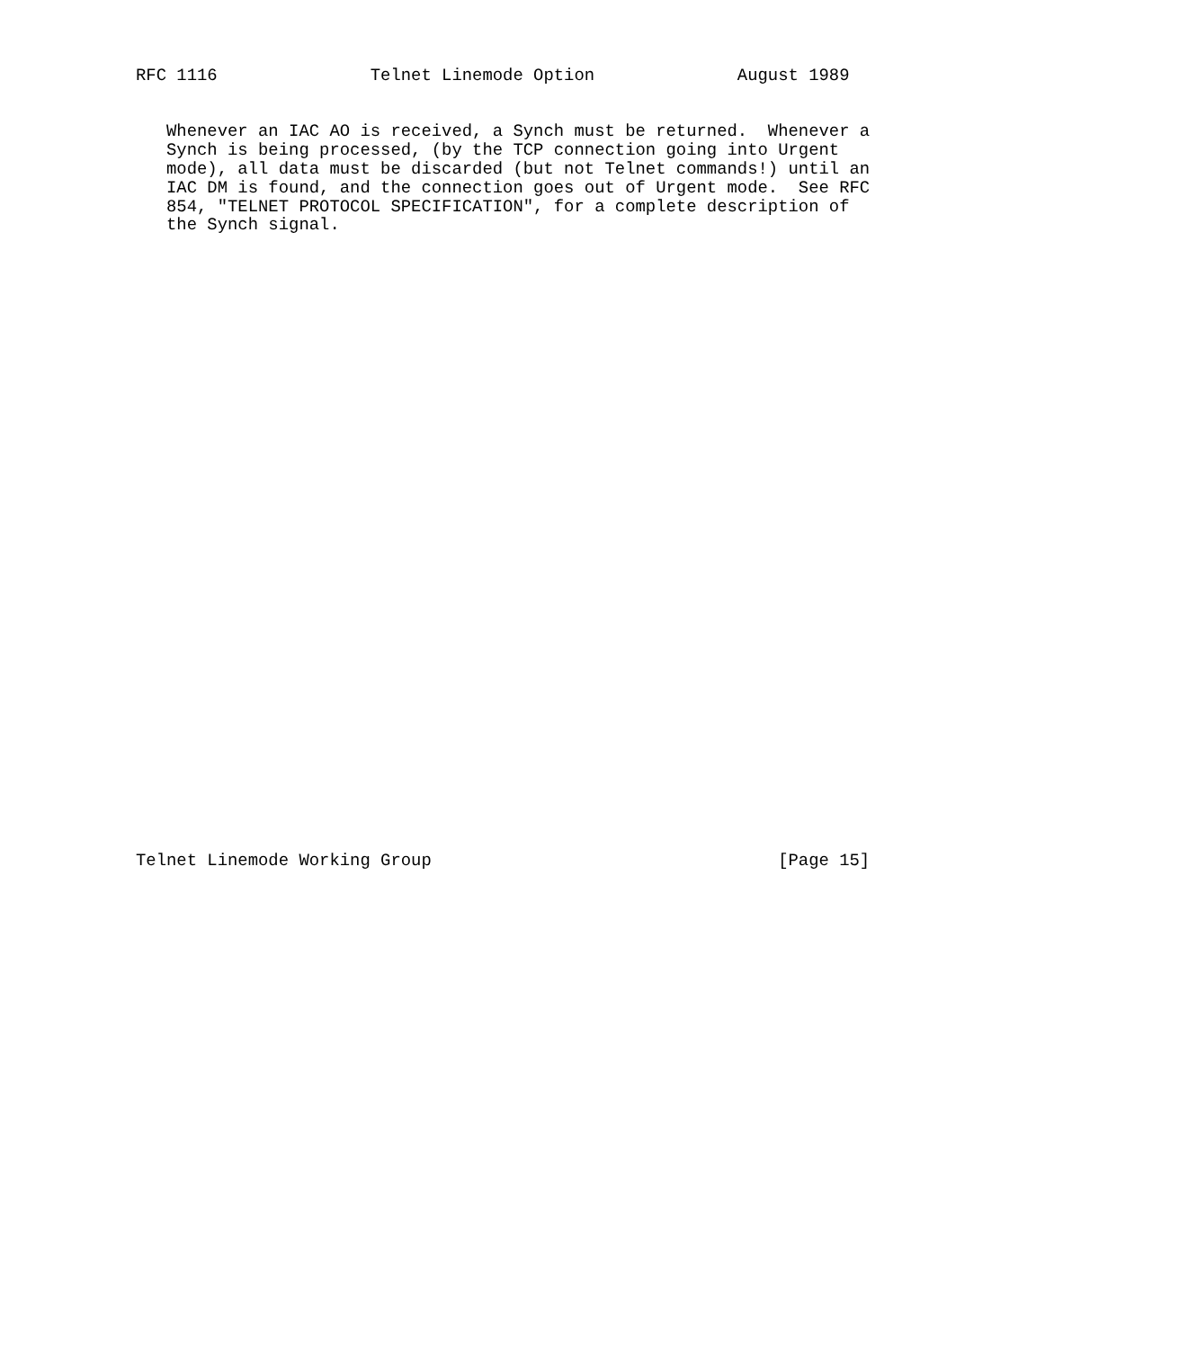RFC 1116               Telnet Linemode Option              August 1989


   Whenever an IAC AO is received, a Synch must be returned.  Whenever a
   Synch is being processed, (by the TCP connection going into Urgent
   mode), all data must be discarded (but not Telnet commands!) until an
   IAC DM is found, and the connection goes out of Urgent mode.  See RFC
   854, "TELNET PROTOCOL SPECIFICATION", for a complete description of
   the Synch signal.

































Telnet Linemode Working Group                                  [Page 15]